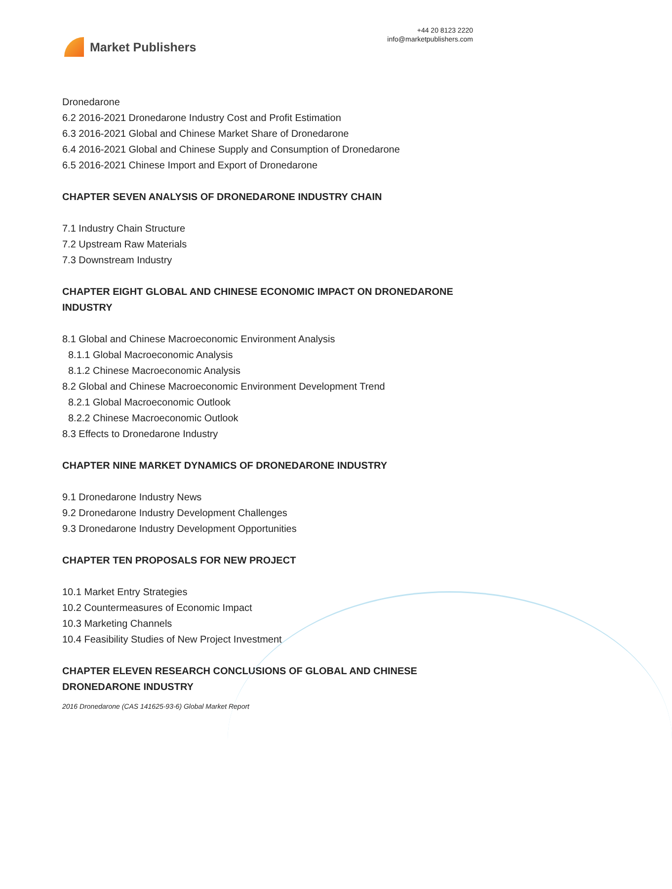Market Publishers
+44 20 8123 2220
info@marketpublishers.com
Dronedarone
6.2 2016-2021 Dronedarone Industry Cost and Profit Estimation
6.3 2016-2021 Global and Chinese Market Share of Dronedarone
6.4 2016-2021 Global and Chinese Supply and Consumption of Dronedarone
6.5 2016-2021 Chinese Import and Export of Dronedarone
CHAPTER SEVEN ANALYSIS OF DRONEDARONE INDUSTRY CHAIN
7.1 Industry Chain Structure
7.2 Upstream Raw Materials
7.3 Downstream Industry
CHAPTER EIGHT GLOBAL AND CHINESE ECONOMIC IMPACT ON DRONEDARONE INDUSTRY
8.1 Global and Chinese Macroeconomic Environment Analysis
8.1.1 Global Macroeconomic Analysis
8.1.2 Chinese Macroeconomic Analysis
8.2 Global and Chinese Macroeconomic Environment Development Trend
8.2.1 Global Macroeconomic Outlook
8.2.2 Chinese Macroeconomic Outlook
8.3 Effects to Dronedarone Industry
CHAPTER NINE MARKET DYNAMICS OF DRONEDARONE INDUSTRY
9.1 Dronedarone Industry News
9.2 Dronedarone Industry Development Challenges
9.3 Dronedarone Industry Development Opportunities
CHAPTER TEN PROPOSALS FOR NEW PROJECT
10.1 Market Entry Strategies
10.2 Countermeasures of Economic Impact
10.3 Marketing Channels
10.4 Feasibility Studies of New Project Investment
CHAPTER ELEVEN RESEARCH CONCLUSIONS OF GLOBAL AND CHINESE DRONEDARONE INDUSTRY
2016 Dronedarone (CAS 141625-93-6) Global Market Report